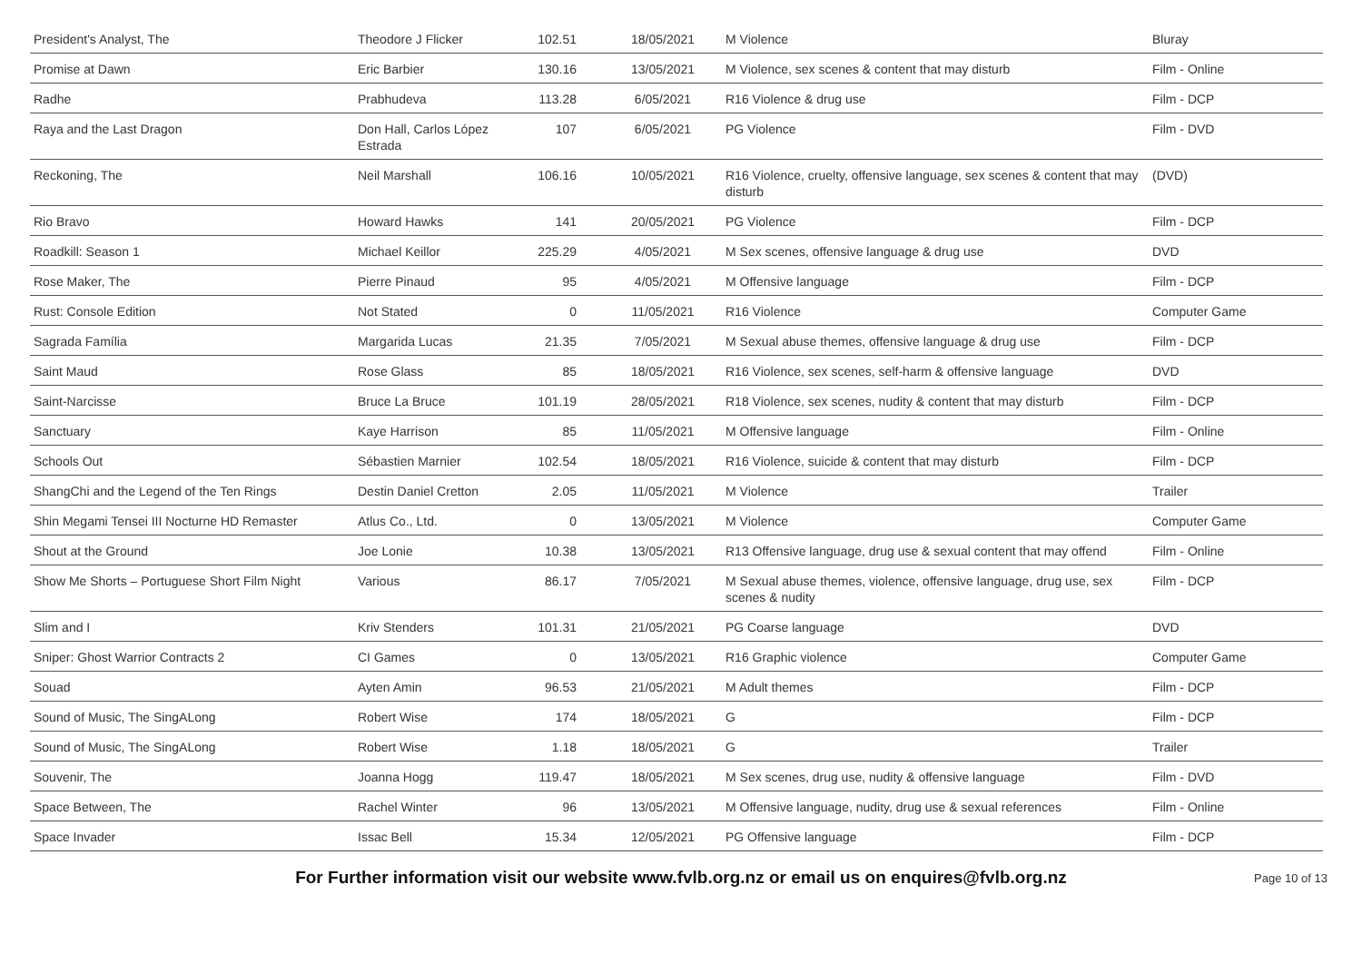| President's Analyst, The | Theodore J Flicker | 102.51 | 18/05/2021 | M Violence | Bluray |
| Promise at Dawn | Eric Barbier | 130.16 | 13/05/2021 | M Violence, sex scenes & content that may disturb | Film - Online |
| Radhe | Prabhudeva | 113.28 | 6/05/2021 | R16 Violence & drug use | Film - DCP |
| Raya and the Last Dragon | Don Hall, Carlos López Estrada | 107 | 6/05/2021 | PG Violence | Film - DVD |
| Reckoning, The | Neil Marshall | 106.16 | 10/05/2021 | R16 Violence, cruelty, offensive language, sex scenes & content that may disturb | (DVD) |
| Rio Bravo | Howard Hawks | 141 | 20/05/2021 | PG Violence | Film - DCP |
| Roadkill: Season 1 | Michael Keillor | 225.29 | 4/05/2021 | M Sex scenes, offensive language & drug use | DVD |
| Rose Maker, The | Pierre Pinaud | 95 | 4/05/2021 | M Offensive language | Film - DCP |
| Rust: Console Edition | Not Stated | 0 | 11/05/2021 | R16 Violence | Computer Game |
| Sagrada Família | Margarida Lucas | 21.35 | 7/05/2021 | M Sexual abuse themes, offensive language & drug use | Film - DCP |
| Saint Maud | Rose Glass | 85 | 18/05/2021 | R16 Violence, sex scenes, self-harm & offensive language | DVD |
| Saint-Narcisse | Bruce La Bruce | 101.19 | 28/05/2021 | R18 Violence, sex scenes, nudity & content that may disturb | Film - DCP |
| Sanctuary | Kaye Harrison | 85 | 11/05/2021 | M Offensive language | Film - Online |
| Schools Out | Sébastien Marnier | 102.54 | 18/05/2021 | R16 Violence, suicide & content that may disturb | Film - DCP |
| ShangChi and the Legend of the Ten Rings | Destin Daniel Cretton | 2.05 | 11/05/2021 | M Violence | Trailer |
| Shin Megami Tensei III Nocturne HD Remaster | Atlus Co., Ltd. | 0 | 13/05/2021 | M Violence | Computer Game |
| Shout at the Ground | Joe Lonie | 10.38 | 13/05/2021 | R13 Offensive language, drug use & sexual content that may offend | Film - Online |
| Show Me Shorts – Portuguese Short Film Night | Various | 86.17 | 7/05/2021 | M Sexual abuse themes, violence, offensive language, drug use, sex scenes & nudity | Film - DCP |
| Slim and I | Kriv Stenders | 101.31 | 21/05/2021 | PG Coarse language | DVD |
| Sniper: Ghost Warrior Contracts 2 | CI Games | 0 | 13/05/2021 | R16 Graphic violence | Computer Game |
| Souad | Ayten Amin | 96.53 | 21/05/2021 | M Adult themes | Film - DCP |
| Sound of Music, The SingALong | Robert Wise | 174 | 18/05/2021 | G | Film - DCP |
| Sound of Music, The SingALong | Robert Wise | 1.18 | 18/05/2021 | G | Trailer |
| Souvenir, The | Joanna Hogg | 119.47 | 18/05/2021 | M Sex scenes, drug use, nudity & offensive language | Film - DVD |
| Space Between, The | Rachel Winter | 96 | 13/05/2021 | M Offensive language, nudity, drug use & sexual references | Film - Online |
| Space Invader | Issac Bell | 15.34 | 12/05/2021 | PG Offensive language | Film - DCP |
For Further information visit our website www.fvlb.org.nz or email us on enquires@fvlb.org.nz Page 10 of 13